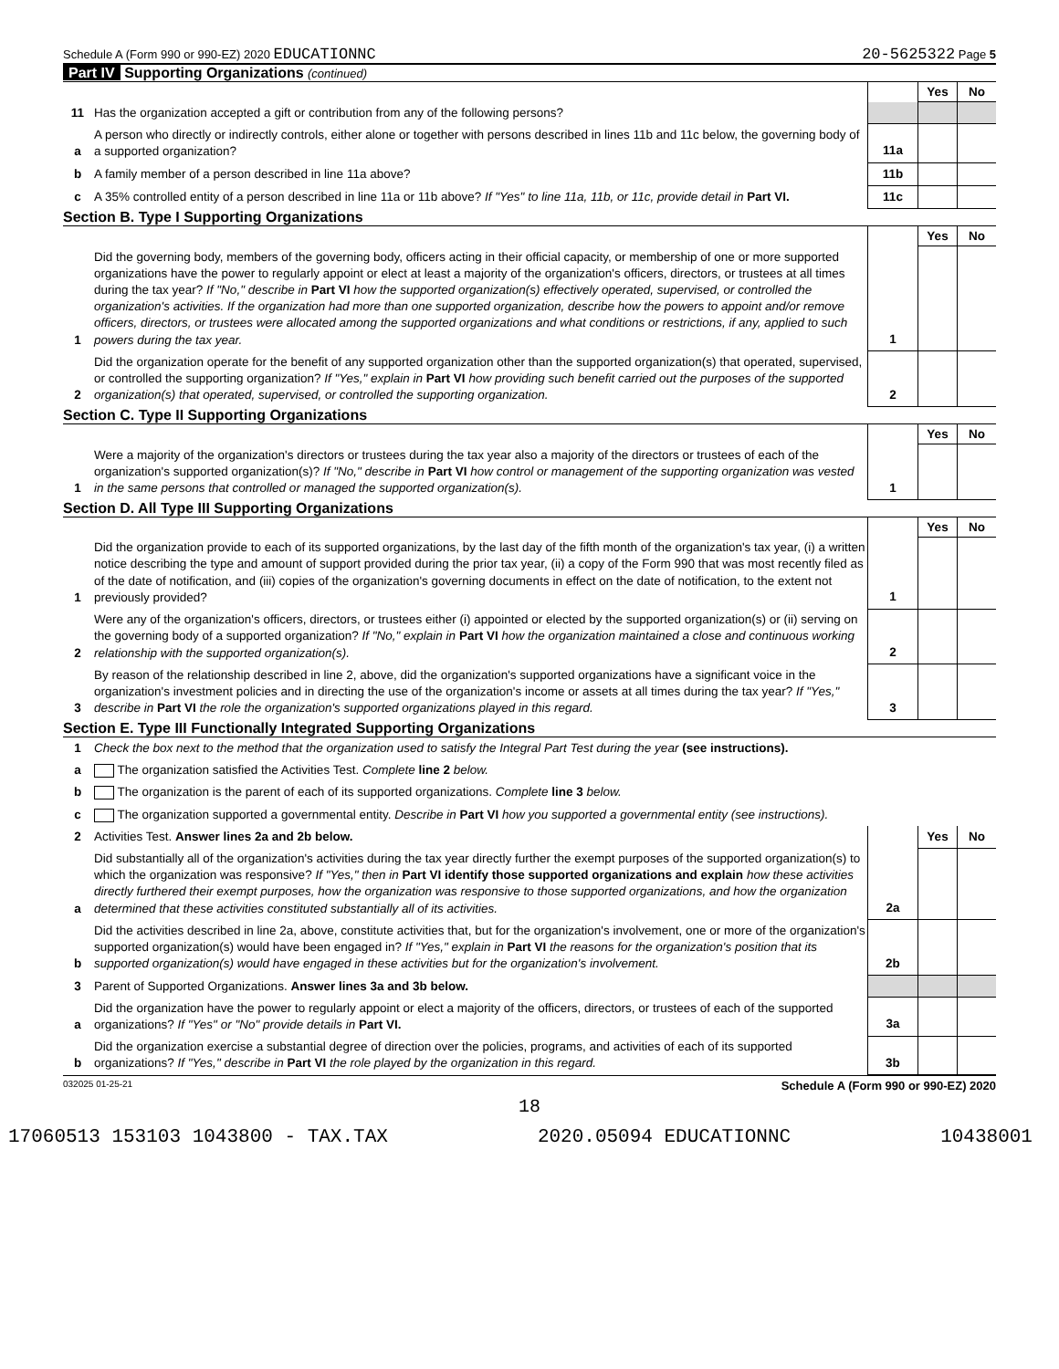Schedule A (Form 990 or 990-EZ) 2020 EDUCATIONNC 20-5625322 Page 5
Part IV Supporting Organizations (continued)
| | | | Yes | No |
| 11 | Has the organization accepted a gift or contribution from any of the following persons? | | | |
| a | A person who directly or indirectly controls, either alone or together with persons described in lines 11b and 11c below, the governing body of a supported organization? | 11a | | |
| b | A family member of a person described in line 11a above? | 11b | | |
| c | A 35% controlled entity of a person described in line 11a or 11b above? If "Yes" to line 11a, 11b, or 11c, provide detail in Part VI. | 11c | | |
Section B. Type I Supporting Organizations
| | | | Yes | No |
| 1 | Did the governing body, members of the governing body, officers acting in their official capacity, or membership of one or more supported organizations have the power to regularly appoint or elect at least a majority of the organization's officers, directors, or trustees at all times during the tax year? If "No," describe in Part VI how the supported organization(s) effectively operated, supervised, or controlled the organization's activities. If the organization had more than one supported organization, describe how the powers to appoint and/or remove officers, directors, or trustees were allocated among the supported organizations and what conditions or restrictions, if any, applied to such powers during the tax year. | 1 | | |
| 2 | Did the organization operate for the benefit of any supported organization other than the supported organization(s) that operated, supervised, or controlled the supporting organization? If "Yes," explain in Part VI how providing such benefit carried out the purposes of the supported organization(s) that operated, supervised, or controlled the supporting organization. | 2 | | |
Section C. Type II Supporting Organizations
| | | | Yes | No |
| 1 | Were a majority of the organization's directors or trustees during the tax year also a majority of the directors or trustees of each of the organization's supported organization(s)? If "No," describe in Part VI how control or management of the supporting organization was vested in the same persons that controlled or managed the supported organization(s). | 1 | | |
Section D. All Type III Supporting Organizations
| | | | Yes | No |
| 1 | Did the organization provide to each of its supported organizations, by the last day of the fifth month of the organization's tax year, (i) a written notice describing the type and amount of support provided during the prior tax year, (ii) a copy of the Form 990 that was most recently filed as of the date of notification, and (iii) copies of the organization's governing documents in effect on the date of notification, to the extent not previously provided? | 1 | | |
| 2 | Were any of the organization's officers, directors, or trustees either (i) appointed or elected by the supported organization(s) or (ii) serving on the governing body of a supported organization? If "No," explain in Part VI how the organization maintained a close and continuous working relationship with the supported organization(s). | 2 | | |
| 3 | By reason of the relationship described in line 2, above, did the organization's supported organizations have a significant voice in the organization's investment policies and in directing the use of the organization's income or assets at all times during the tax year? If "Yes," describe in Part VI the role the organization's supported organizations played in this regard. | 3 | | |
Section E. Type III Functionally Integrated Supporting Organizations
| 1 | Check the box next to the method that the organization used to satisfy the Integral Part Test during the year (see instructions). | | | |
| a | The organization satisfied the Activities Test. Complete line 2 below. | | | |
| b | The organization is the parent of each of its supported organizations. Complete line 3 below. | | | |
| c | The organization supported a governmental entity. Describe in Part VI how you supported a governmental entity (see instructions). | | | |
| 2 | Activities Test. Answer lines 2a and 2b below. | | Yes | No |
| a | Did substantially all of the organization's activities during the tax year directly further the exempt purposes of the supported organization(s) to which the organization was responsive? If "Yes," then in Part VI identify those supported organizations and explain how these activities directly furthered their exempt purposes, how the organization was responsive to those supported organizations, and how the organization determined that these activities constituted substantially all of its activities. | 2a | | |
| b | Did the activities described in line 2a, above, constitute activities that, but for the organization's involvement, one or more of the organization's supported organization(s) would have been engaged in? If "Yes," explain in Part VI the reasons for the organization's position that its supported organization(s) would have engaged in these activities but for the organization's involvement. | 2b | | |
| 3 | Parent of Supported Organizations. Answer lines 3a and 3b below. | | | |
| a | Did the organization have the power to regularly appoint or elect a majority of the officers, directors, or trustees of each of the supported organizations? If "Yes" or "No" provide details in Part VI. | 3a | | |
| b | Did the organization exercise a substantial degree of direction over the policies, programs, and activities of each of its supported organizations? If "Yes," describe in Part VI the role played by the organization in this regard. | 3b | | |
032025 01-25-21 Schedule A (Form 990 or 990-EZ) 2020
18
17060513 153103 1043800 - TAX.TAX 2020.05094 EDUCATIONNC 10438001